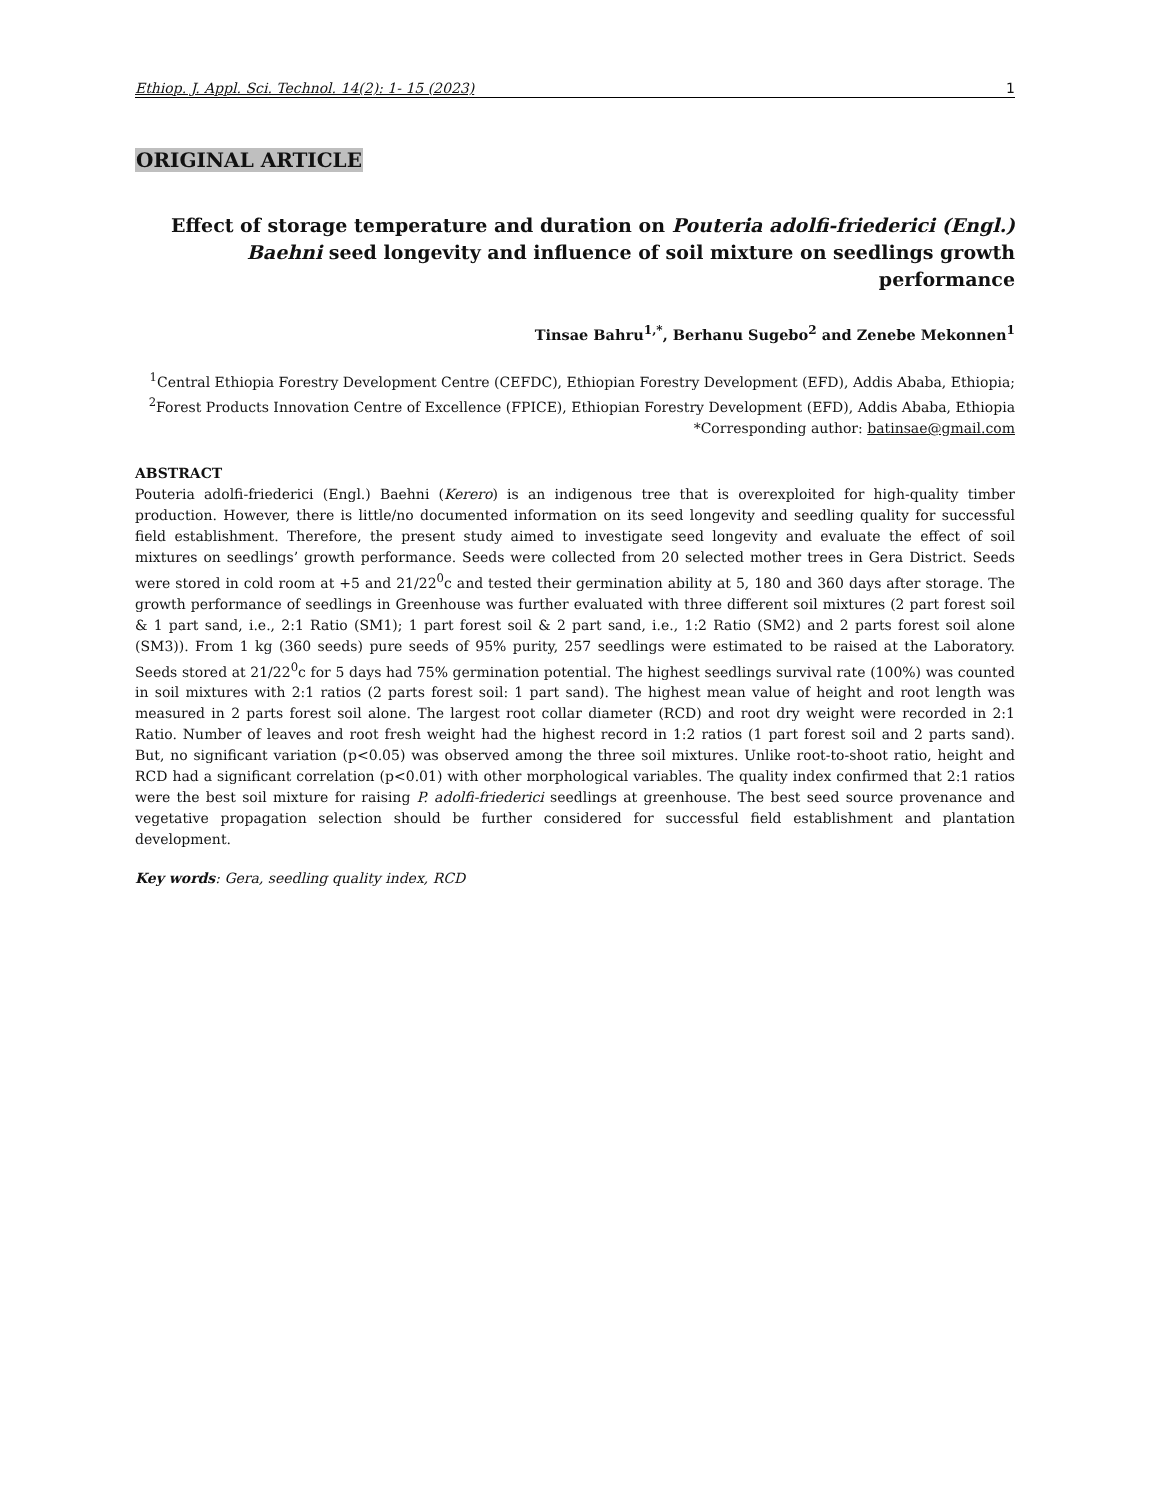Ethiop. J. Appl. Sci. Technol. 14(2): 1- 15 (2023) 1
ORIGINAL ARTICLE
Effect of storage temperature and duration on Pouteria adolfi-friederici (Engl.) Baehni seed longevity and influence of soil mixture on seedlings growth performance
Tinsae Bahru<sup>1,*</sup>, Berhanu Sugebo<sup>2</sup> and Zenebe Mekonnen<sup>1</sup>
<sup>1</sup> Central Ethiopia Forestry Development Centre (CEFDC), Ethiopian Forestry Development (EFD), Addis Ababa, Ethiopia; <sup>2</sup>Forest Products Innovation Centre of Excellence (FPICE), Ethiopian Forestry Development (EFD), Addis Ababa, Ethiopia
*Corresponding author: batinsae@gmail.com
ABSTRACT
Pouteria adolfi-friederici (Engl.) Baehni (Kerero) is an indigenous tree that is overexploited for high-quality timber production. However, there is little/no documented information on its seed longevity and seedling quality for successful field establishment. Therefore, the present study aimed to investigate seed longevity and evaluate the effect of soil mixtures on seedlings’ growth performance. Seeds were collected from 20 selected mother trees in Gera District. Seeds were stored in cold room at +5 and 21/22<sup>0</sup>c and tested their germination ability at 5, 180 and 360 days after storage. The growth performance of seedlings in Greenhouse was further evaluated with three different soil mixtures (2 part forest soil & 1 part sand, i.e., 2:1 Ratio (SM1); 1 part forest soil & 2 part sand, i.e., 1:2 Ratio (SM2) and 2 parts forest soil alone (SM3)). From 1 kg (360 seeds) pure seeds of 95% purity, 257 seedlings were estimated to be raised at the Laboratory. Seeds stored at 21/22<sup>0</sup>c for 5 days had 75% germination potential. The highest seedlings survival rate (100%) was counted in soil mixtures with 2:1 ratios (2 parts forest soil: 1 part sand). The highest mean value of height and root length was measured in 2 parts forest soil alone. The largest root collar diameter (RCD) and root dry weight were recorded in 2:1 Ratio. Number of leaves and root fresh weight had the highest record in 1:2 ratios (1 part forest soil and 2 parts sand). But, no significant variation (p<0.05) was observed among the three soil mixtures. Unlike root-to-shoot ratio, height and RCD had a significant correlation (p<0.01) with other morphological variables. The quality index confirmed that 2:1 ratios were the best soil mixture for raising P. adolfi-friederici seedlings at greenhouse. The best seed source provenance and vegetative propagation selection should be further considered for successful field establishment and plantation development.
Key words: Gera, seedling quality index, RCD